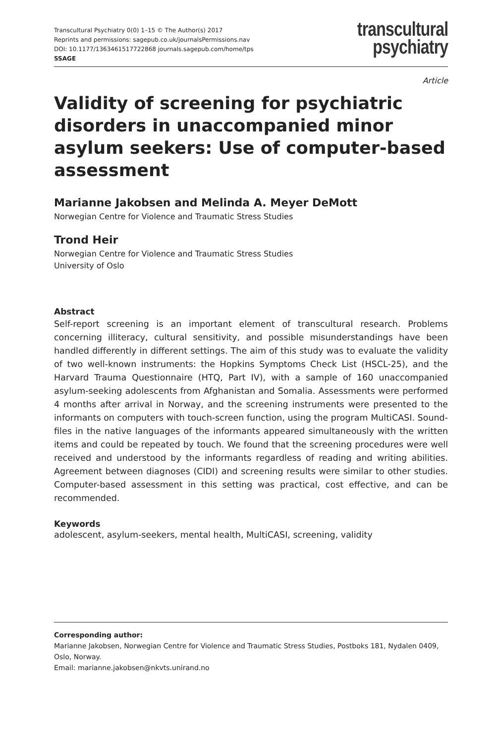Transcultural Psychiatry 0(0) 1–15 © The Author(s) 2017
Reprints and permissions: sagepub.co.uk/journalsPermissions.nav
DOI: 10.1177/1363461517722868 journals.sagepub.com/home/tps
SSAGE
transcultural
psychiatry
Article
Validity of screening for psychiatric disorders in unaccompanied minor asylum seekers: Use of computer-based assessment
Marianne Jakobsen and Melinda A. Meyer DeMott
Norwegian Centre for Violence and Traumatic Stress Studies
Trond Heir
Norwegian Centre for Violence and Traumatic Stress Studies
University of Oslo
Abstract
Self-report screening is an important element of transcultural research. Problems concerning illiteracy, cultural sensitivity, and possible misunderstandings have been handled differently in different settings. The aim of this study was to evaluate the validity of two well-known instruments: the Hopkins Symptoms Check List (HSCL-25), and the Harvard Trauma Questionnaire (HTQ, Part IV), with a sample of 160 unaccompanied asylum-seeking adolescents from Afghanistan and Somalia. Assessments were performed 4 months after arrival in Norway, and the screening instruments were presented to the informants on computers with touch-screen function, using the program MultiCASI. Sound-files in the native languages of the informants appeared simultaneously with the written items and could be repeated by touch. We found that the screening procedures were well received and understood by the informants regardless of reading and writing abilities. Agreement between diagnoses (CIDI) and screening results were similar to other studies. Computer-based assessment in this setting was practical, cost effective, and can be recommended.
Keywords
adolescent, asylum-seekers, mental health, MultiCASI, screening, validity
Corresponding author:
Marianne Jakobsen, Norwegian Centre for Violence and Traumatic Stress Studies, Postboks 181, Nydalen 0409, Oslo, Norway.
Email: marianne.jakobsen@nkvts.unirand.no